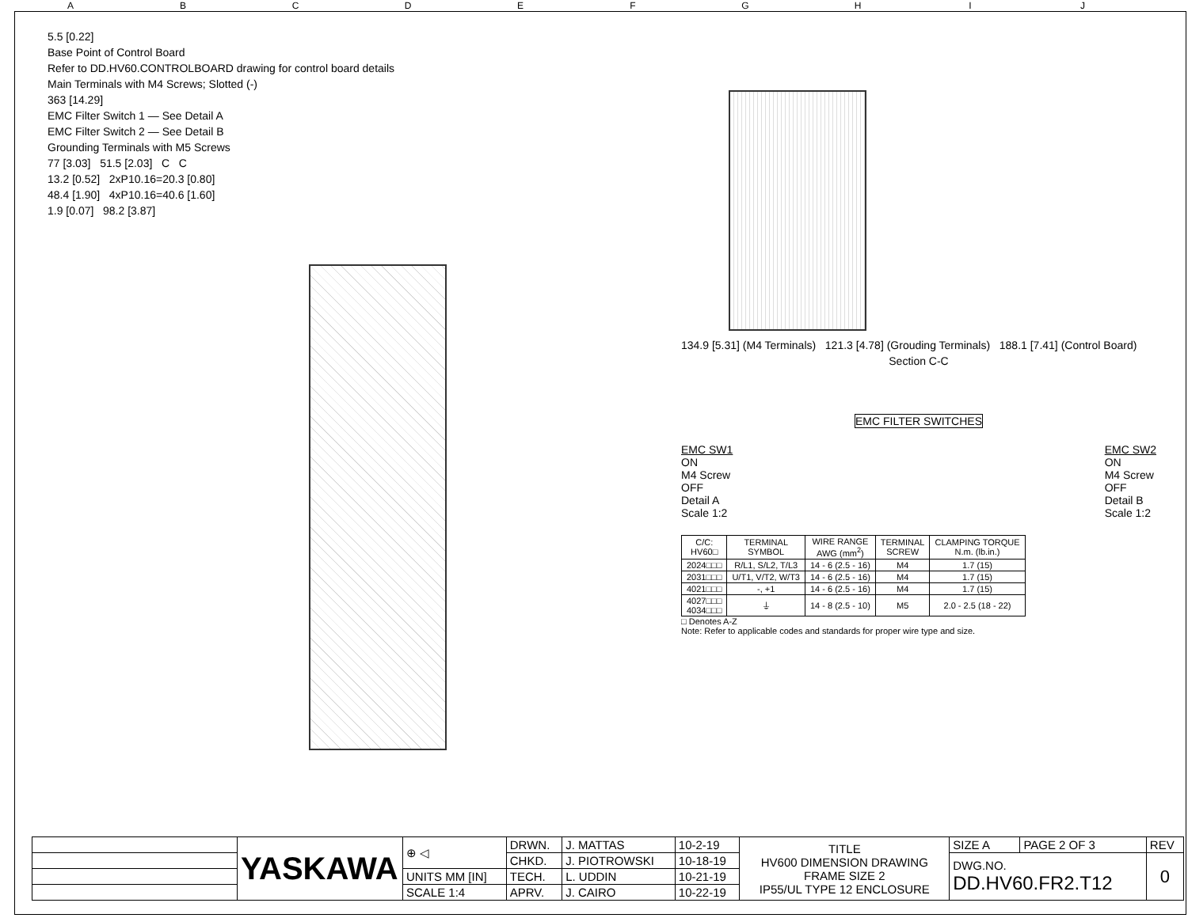ABCDEFGHIJ
5.5 [0.22]
Base Point of Control Board
Refer to DD.HV60.CONTROLBOARD drawing for control board details
Main Terminals with M4 Screws; Slotted (-)
363 [14.29]
EMC Filter Switch 1 — See Detail A
EMC Filter Switch 2 — See Detail B
Grounding Terminals with M5 Screws
77 [3.03] 51.5 [2.03] C C
13.2 [0.52] 2xP10.16=20.3 [0.80]
48.4 [1.90] 4xP10.16=40.6 [1.60]
1.9 [0.07] 98.2 [3.87]
134.9 [5.31] (M4 Terminals) 121.3 [4.78] (Grouding Terminals) 188.1 [7.41] (Control Board)
Section C-C
EMC FILTER SWITCHES
EMC SW1
ON
M4 Screw
OFF
Detail A
Scale 1:2
EMC SW2
ON
M4 Screw
OFF
Detail B
Scale 1:2
| C/C: HV60□ | TERMINAL SYMBOL | WIRE RANGE AWG (mm<sup>2</sup>) | TERMINAL SCREW | CLAMPING TORQUE N.m. (lb.in.) |
| --- | --- | --- | --- | --- |
| 2024□□□ | R/L1, S/L2, T/L3 | 14 - 6 (2.5 - 16) | M4 | 1.7 (15) |
| 2031□□□ | U/T1, V/T2, W/T3 | 14 - 6 (2.5 - 16) | M4 | 1.7 (15) |
| 4021□□□ | -, +1 | 14 - 6 (2.5 - 16) | M4 | 1.7 (15) |
| 4027□□□ 4034□□□ | ⏚ | 14 - 8 (2.5 - 10) | M5 | 2.0 - 2.5 (18 - 22) |
□ Denotes A-Z
Note: Refer to applicable codes and standards for proper wire type and size.
| | YASKAWA | ⊕ ◁ | DRWN. | J. MATTAS | 10-2-19 | TITLE HV600 DIMENSION DRAWING FRAME SIZE 2 IP55/UL TYPE 12 ENCLOSURE | SIZE A | PAGE 2 OF 3 | REV |
| | | | CHKD. | J. PIOTROWSKI | 10-18-19 | | DWG.NO. DD.HV60.FR2.T12 | | 0 |
| | | UNITS MM [IN] | TECH. | L. UDDIN | 10-21-19 | | | | |
| | | SCALE 1:4 | APRV. | J. CAIRO | 10-22-19 | | | | |